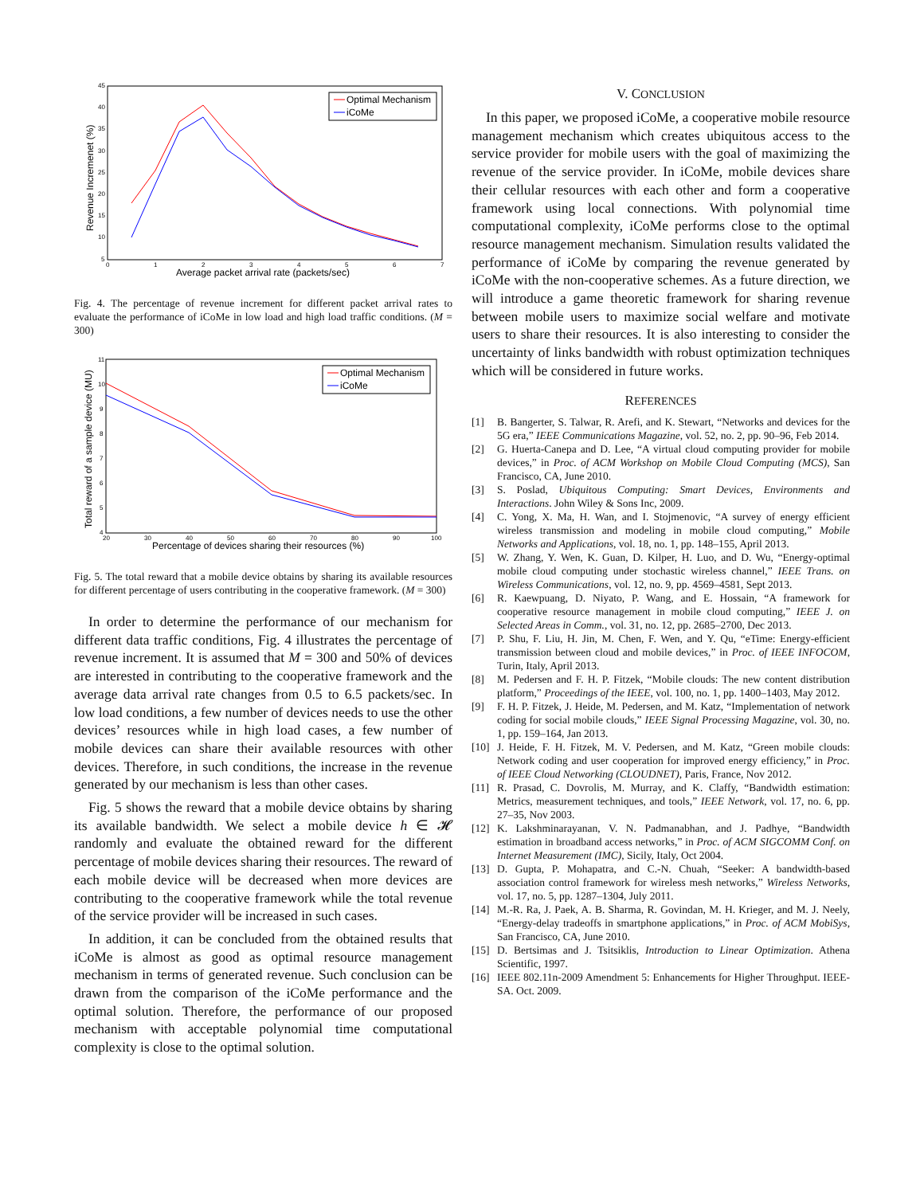45
40
35
30
25
20
15
10
5
0
1
2
3
4
5
6
7
Average packet arrival rate (packets/sec)
Revenue Incremenet (%)
Optimal Mechanism
iCoMe
Fig. 4. The percentage of revenue increment for different packet arrival rates to evaluate the performance of iCoMe in low load and high load traffic conditions. (M = 300)
11
10
9
8
7
6
5
4
20
30
40
50
60
70
80
90
100
Percentage of devices sharing their resources (%)
Total reward of a sample device (MU)
Optimal Mechanism
iCoMe
Fig. 5. The total reward that a mobile device obtains by sharing its available resources for different percentage of users contributing in the cooperative framework. (M = 300)
In order to determine the performance of our mechanism for different data traffic conditions, Fig. 4 illustrates the percentage of revenue increment. It is assumed that M = 300 and 50% of devices are interested in contributing to the cooperative framework and the average data arrival rate changes from 0.5 to 6.5 packets/sec. In low load conditions, a few number of devices needs to use the other devices’ resources while in high load cases, a few number of mobile devices can share their available resources with other devices. Therefore, in such conditions, the increase in the revenue generated by our mechanism is less than other cases.
Fig. 5 shows the reward that a mobile device obtains by sharing its available bandwidth. We select a mobile device h ∈ 𝓗 randomly and evaluate the obtained reward for the different percentage of mobile devices sharing their resources. The reward of each mobile device will be decreased when more devices are contributing to the cooperative framework while the total revenue of the service provider will be increased in such cases.
In addition, it can be concluded from the obtained results that iCoMe is almost as good as optimal resource management mechanism in terms of generated revenue. Such conclusion can be drawn from the comparison of the iCoMe performance and the optimal solution. Therefore, the performance of our proposed mechanism with acceptable polynomial time computational complexity is close to the optimal solution.
V. CONCLUSION
In this paper, we proposed iCoMe, a cooperative mobile resource management mechanism which creates ubiquitous access to the service provider for mobile users with the goal of maximizing the revenue of the service provider. In iCoMe, mobile devices share their cellular resources with each other and form a cooperative framework using local connections. With polynomial time computational complexity, iCoMe performs close to the optimal resource management mechanism. Simulation results validated the performance of iCoMe by comparing the revenue generated by iCoMe with the non-cooperative schemes. As a future direction, we will introduce a game theoretic framework for sharing revenue between mobile users to maximize social welfare and motivate users to share their resources. It is also interesting to consider the uncertainty of links bandwidth with robust optimization techniques which will be considered in future works.
REFERENCES
[1] B. Bangerter, S. Talwar, R. Arefi, and K. Stewart, “Networks and devices for the 5G era,” IEEE Communications Magazine, vol. 52, no. 2, pp. 90–96, Feb 2014.
[2] G. Huerta-Canepa and D. Lee, “A virtual cloud computing provider for mobile devices,” in Proc. of ACM Workshop on Mobile Cloud Computing (MCS), San Francisco, CA, June 2010.
[3] S. Poslad, Ubiquitous Computing: Smart Devices, Environments and Interactions. John Wiley & Sons Inc, 2009.
[4] C. Yong, X. Ma, H. Wan, and I. Stojmenovic, “A survey of energy efficient wireless transmission and modeling in mobile cloud computing,” Mobile Networks and Applications, vol. 18, no. 1, pp. 148–155, April 2013.
[5] W. Zhang, Y. Wen, K. Guan, D. Kilper, H. Luo, and D. Wu, “Energy-optimal mobile cloud computing under stochastic wireless channel,” IEEE Trans. on Wireless Communications, vol. 12, no. 9, pp. 4569–4581, Sept 2013.
[6] R. Kaewpuang, D. Niyato, P. Wang, and E. Hossain, “A framework for cooperative resource management in mobile cloud computing,” IEEE J. on Selected Areas in Comm., vol. 31, no. 12, pp. 2685–2700, Dec 2013.
[7] P. Shu, F. Liu, H. Jin, M. Chen, F. Wen, and Y. Qu, “eTime: Energy-efficient transmission between cloud and mobile devices,” in Proc. of IEEE INFOCOM, Turin, Italy, April 2013.
[8] M. Pedersen and F. H. P. Fitzek, “Mobile clouds: The new content distribution platform,” Proceedings of the IEEE, vol. 100, no. 1, pp. 1400–1403, May 2012.
[9] F. H. P. Fitzek, J. Heide, M. Pedersen, and M. Katz, “Implementation of network coding for social mobile clouds,” IEEE Signal Processing Magazine, vol. 30, no. 1, pp. 159–164, Jan 2013.
[10] J. Heide, F. H. Fitzek, M. V. Pedersen, and M. Katz, “Green mobile clouds: Network coding and user cooperation for improved energy efficiency,” in Proc. of IEEE Cloud Networking (CLOUDNET), Paris, France, Nov 2012.
[11] R. Prasad, C. Dovrolis, M. Murray, and K. Claffy, “Bandwidth estimation: Metrics, measurement techniques, and tools,” IEEE Network, vol. 17, no. 6, pp. 27–35, Nov 2003.
[12] K. Lakshminarayanan, V. N. Padmanabhan, and J. Padhye, “Bandwidth estimation in broadband access networks,” in Proc. of ACM SIGCOMM Conf. on Internet Measurement (IMC), Sicily, Italy, Oct 2004.
[13] D. Gupta, P. Mohapatra, and C.-N. Chuah, “Seeker: A bandwidth-based association control framework for wireless mesh networks,” Wireless Networks, vol. 17, no. 5, pp. 1287–1304, July 2011.
[14] M.-R. Ra, J. Paek, A. B. Sharma, R. Govindan, M. H. Krieger, and M. J. Neely, “Energy-delay tradeoffs in smartphone applications,” in Proc. of ACM MobiSys, San Francisco, CA, June 2010.
[15] D. Bertsimas and J. Tsitsiklis, Introduction to Linear Optimization. Athena Scientific, 1997.
[16] IEEE 802.11n-2009 Amendment 5: Enhancements for Higher Throughput. IEEE-SA. Oct. 2009.